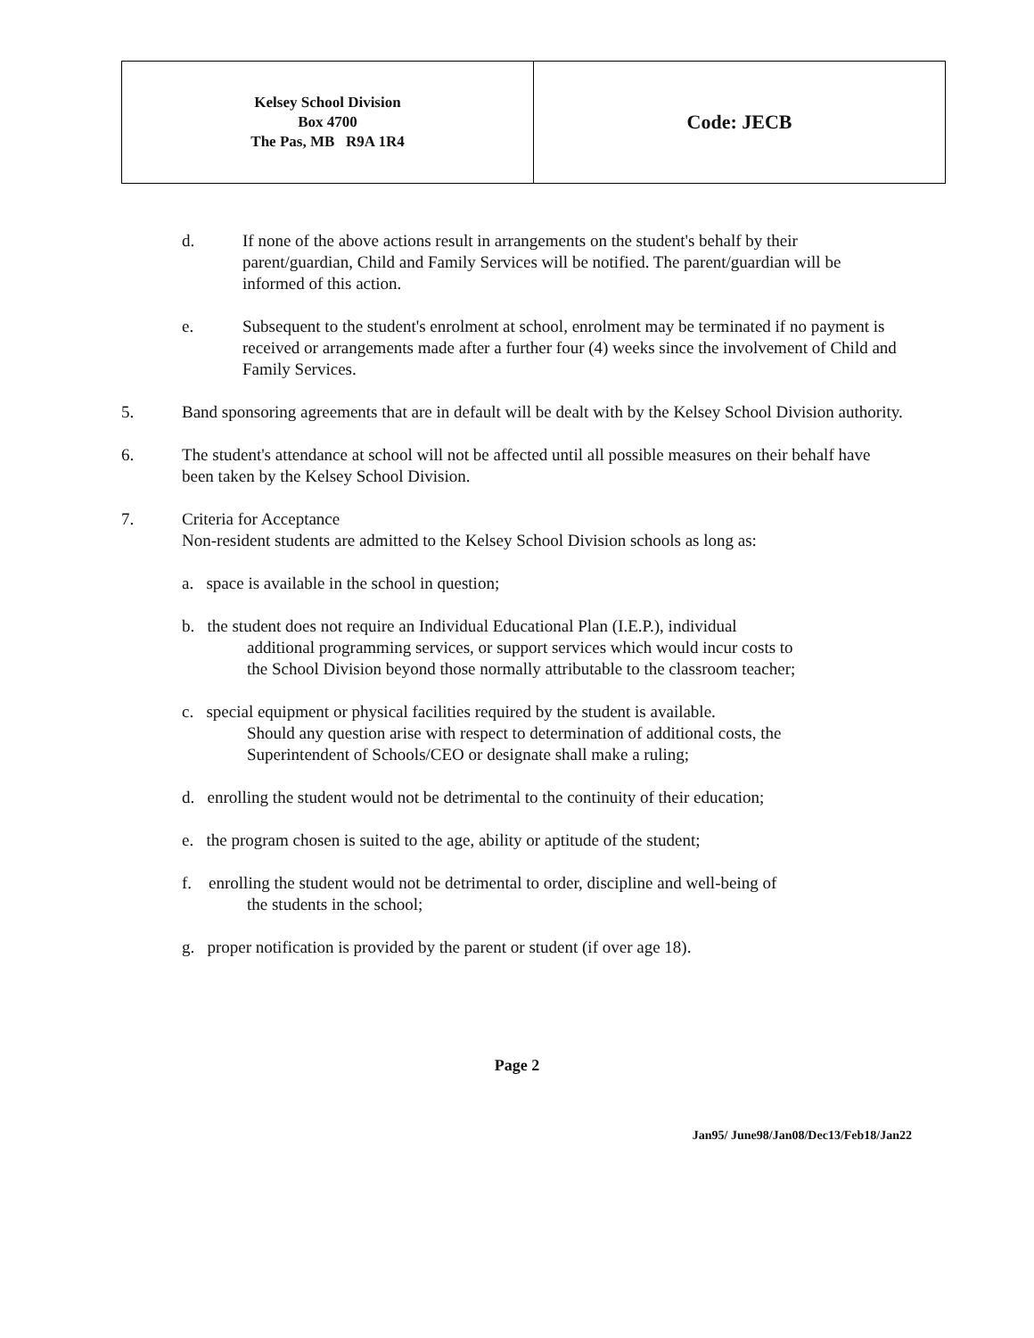| Kelsey School Division Box 4700 The Pas, MB R9A 1R4 | Code: JECB |
d. If none of the above actions result in arrangements on the student's behalf by their parent/guardian, Child and Family Services will be notified. The parent/guardian will be informed of this action.
e. Subsequent to the student's enrolment at school, enrolment may be terminated if no payment is received or arrangements made after a further four (4) weeks since the involvement of Child and Family Services.
5. Band sponsoring agreements that are in default will be dealt with by the Kelsey School Division authority.
6. The student's attendance at school will not be affected until all possible measures on their behalf have been taken by the Kelsey School Division.
7. Criteria for Acceptance
Non-resident students are admitted to the Kelsey School Division schools as long as:
a. space is available in the school in question;
b. the student does not require an Individual Educational Plan (I.E.P.), individual
additional programming services, or support services which would incur costs to
the School Division beyond those normally attributable to the classroom teacher;
c. special equipment or physical facilities required by the student is available.
Should any question arise with respect to determination of additional costs, the
Superintendent of Schools/CEO or designate shall make a ruling;
d. enrolling the student would not be detrimental to the continuity of their education;
e. the program chosen is suited to the age, ability or aptitude of the student;
f. enrolling the student would not be detrimental to order, discipline and well-being of
the students in the school;
g. proper notification is provided by the parent or student (if over age 18).
Page 2
Jan95/ June98/Jan08/Dec13/Feb18/Jan22